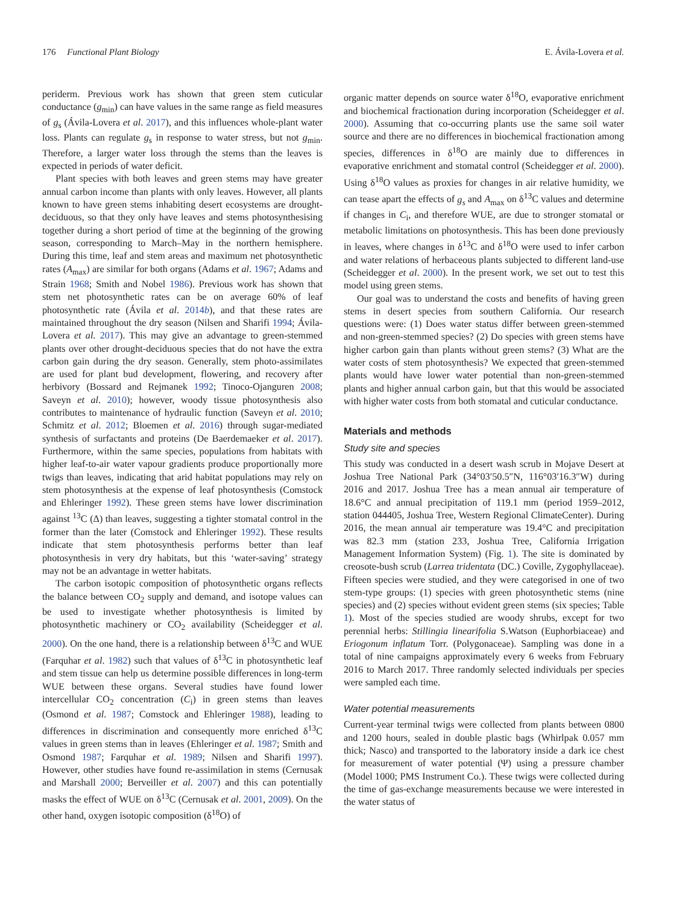176 Functional Plant Biology E. Ávila-Lovera et al.
periderm. Previous work has shown that green stem cuticular conductance (g<sub>min</sub>) can have values in the same range as field measures of g<sub>s</sub> (Ávila-Lovera et al. 2017), and this influences whole-plant water loss. Plants can regulate g<sub>s</sub> in response to water stress, but not g<sub>min</sub>. Therefore, a larger water loss through the stems than the leaves is expected in periods of water deficit.
Plant species with both leaves and green stems may have greater annual carbon income than plants with only leaves. However, all plants known to have green stems inhabiting desert ecosystems are drought-deciduous, so that they only have leaves and stems photosynthesising together during a short period of time at the beginning of the growing season, corresponding to March–May in the northern hemisphere. During this time, leaf and stem areas and maximum net photosynthetic rates (A<sub>max</sub>) are similar for both organs (Adams et al. 1967; Adams and Strain 1968; Smith and Nobel 1986). Previous work has shown that stem net photosynthetic rates can be on average 60% of leaf photosynthetic rate (Ávila et al. 2014b), and that these rates are maintained throughout the dry season (Nilsen and Sharifi 1994; Ávila-Lovera et al. 2017). This may give an advantage to green-stemmed plants over other drought-deciduous species that do not have the extra carbon gain during the dry season. Generally, stem photo-assimilates are used for plant bud development, flowering, and recovery after herbivory (Bossard and Rejmanek 1992; Tinoco-Ojanguren 2008; Saveyn et al. 2010); however, woody tissue photosynthesis also contributes to maintenance of hydraulic function (Saveyn et al. 2010; Schmitz et al. 2012; Bloemen et al. 2016) through sugar-mediated synthesis of surfactants and proteins (De Baerdemaeker et al. 2017). Furthermore, within the same species, populations from habitats with higher leaf-to-air water vapour gradients produce proportionally more twigs than leaves, indicating that arid habitat populations may rely on stem photosynthesis at the expense of leaf photosynthesis (Comstock and Ehleringer 1992). These green stems have lower discrimination against <sup>13</sup>C (Δ) than leaves, suggesting a tighter stomatal control in the former than the later (Comstock and Ehleringer 1992). These results indicate that stem photosynthesis performs better than leaf photosynthesis in very dry habitats, but this ‘water-saving’ strategy may not be an advantage in wetter habitats.
The carbon isotopic composition of photosynthetic organs reflects the balance between CO<sub>2</sub> supply and demand, and isotope values can be used to investigate whether photosynthesis is limited by photosynthetic machinery or CO<sub>2</sub> availability (Scheidegger et al. 2000). On the one hand, there is a relationship between δ<sup>13</sup>C and WUE (Farquhar et al. 1982) such that values of δ<sup>13</sup>C in photosynthetic leaf and stem tissue can help us determine possible differences in long-term WUE between these organs. Several studies have found lower intercellular CO<sub>2</sub> concentration (C<sub>i</sub>) in green stems than leaves (Osmond et al. 1987; Comstock and Ehleringer 1988), leading to differences in discrimination and consequently more enriched δ<sup>13</sup>C values in green stems than in leaves (Ehleringer et al. 1987; Smith and Osmond 1987; Farquhar et al. 1989; Nilsen and Sharifi 1997). However, other studies have found re-assimilation in stems (Cernusak and Marshall 2000; Berveiller et al. 2007) and this can potentially masks the effect of WUE on δ<sup>13</sup>C (Cernusak et al. 2001, 2009). On the other hand, oxygen isotopic composition (δ<sup>18</sup>O) of
organic matter depends on source water δ<sup>18</sup>O, evaporative enrichment and biochemical fractionation during incorporation (Scheidegger et al. 2000). Assuming that co-occurring plants use the same soil water source and there are no differences in biochemical fractionation among species, differences in δ<sup>18</sup>O are mainly due to differences in evaporative enrichment and stomatal control (Scheidegger et al. 2000). Using δ<sup>18</sup>O values as proxies for changes in air relative humidity, we can tease apart the effects of g<sub>s</sub> and A<sub>max</sub> on δ<sup>13</sup>C values and determine if changes in C<sub>i</sub>, and therefore WUE, are due to stronger stomatal or metabolic limitations on photosynthesis. This has been done previously in leaves, where changes in δ<sup>13</sup>C and δ<sup>18</sup>O were used to infer carbon and water relations of herbaceous plants subjected to different land-use (Scheidegger et al. 2000). In the present work, we set out to test this model using green stems.
Our goal was to understand the costs and benefits of having green stems in desert species from southern California. Our research questions were: (1) Does water status differ between green-stemmed and non-green-stemmed species? (2) Do species with green stems have higher carbon gain than plants without green stems? (3) What are the water costs of stem photosynthesis? We expected that green-stemmed plants would have lower water potential than non-green-stemmed plants and higher annual carbon gain, but that this would be associated with higher water costs from both stomatal and cuticular conductance.
Materials and methods
Study site and species
This study was conducted in a desert wash scrub in Mojave Desert at Joshua Tree National Park (34°03′50.5″N, 116°03′16.3″W) during 2016 and 2017. Joshua Tree has a mean annual air temperature of 18.6°C and annual precipitation of 119.1 mm (period 1959–2012, station 044405, Joshua Tree, Western Regional ClimateCenter). During 2016, the mean annual air temperature was 19.4°C and precipitation was 82.3 mm (station 233, Joshua Tree, California Irrigation Management Information System) (Fig. 1). The site is dominated by creosote-bush scrub (Larrea tridentata (DC.) Coville, Zygophyllaceae). Fifteen species were studied, and they were categorised in one of two stem-type groups: (1) species with green photosynthetic stems (nine species) and (2) species without evident green stems (six species; Table 1). Most of the species studied are woody shrubs, except for two perennial herbs: Stillingia linearifolia S.Watson (Euphorbiaceae) and Eriogonum inflatum Torr. (Polygonaceae). Sampling was done in a total of nine campaigns approximately every 6 weeks from February 2016 to March 2017. Three randomly selected individuals per species were sampled each time.
Water potential measurements
Current-year terminal twigs were collected from plants between 0800 and 1200 hours, sealed in double plastic bags (Whirlpak 0.057 mm thick; Nasco) and transported to the laboratory inside a dark ice chest for measurement of water potential (Ψ) using a pressure chamber (Model 1000; PMS Instrument Co.). These twigs were collected during the time of gas-exchange measurements because we were interested in the water status of